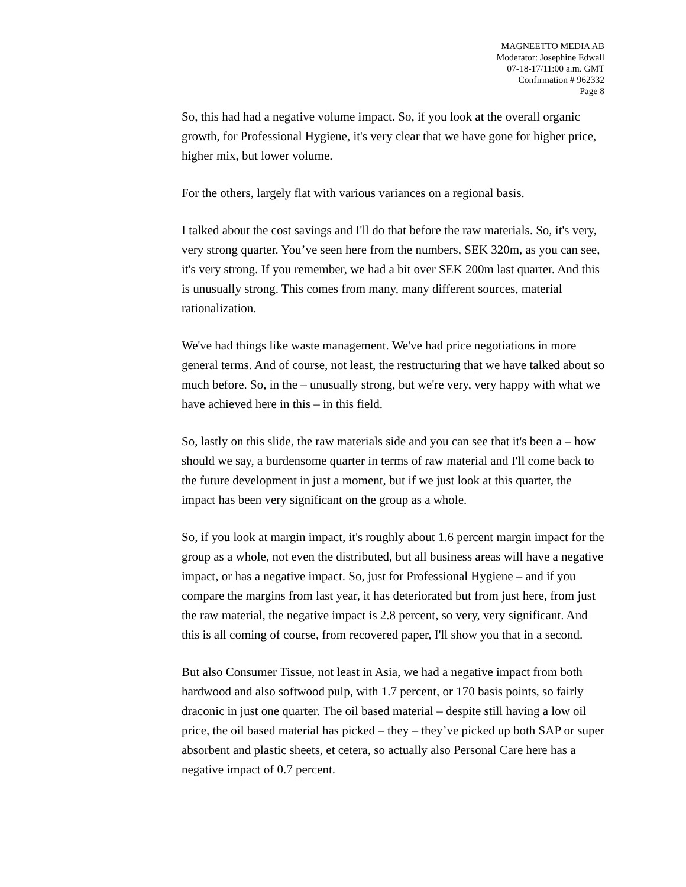MAGNEETTO MEDIA AB
Moderator: Josephine Edwall
07-18-17/11:00 a.m. GMT
Confirmation # 962332
Page 8
So, this had had a negative volume impact. So, if you look at the overall organic growth, for Professional Hygiene, it's very clear that we have gone for higher price, higher mix, but lower volume.
For the others, largely flat with various variances on a regional basis.
I talked about the cost savings and I'll do that before the raw materials. So, it's very, very strong quarter. You’ve seen here from the numbers, SEK 320m, as you can see, it's very strong. If you remember, we had a bit over SEK 200m last quarter. And this is unusually strong. This comes from many, many different sources, material rationalization.
We've had things like waste management. We've had price negotiations in more general terms. And of course, not least, the restructuring that we have talked about so much before. So, in the – unusually strong, but we're very, very happy with what we have achieved here in this – in this field.
So, lastly on this slide, the raw materials side and you can see that it's been a – how should we say, a burdensome quarter in terms of raw material and I'll come back to the future development in just a moment, but if we just look at this quarter, the impact has been very significant on the group as a whole.
So, if you look at margin impact, it's roughly about 1.6 percent margin impact for the group as a whole, not even the distributed, but all business areas will have a negative impact, or has a negative impact. So, just for Professional Hygiene – and if you compare the margins from last year, it has deteriorated but from just here, from just the raw material, the negative impact is 2.8 percent, so very, very significant. And this is all coming of course, from recovered paper, I'll show you that in a second.
But also Consumer Tissue, not least in Asia, we had a negative impact from both hardwood and also softwood pulp, with 1.7 percent, or 170 basis points, so fairly draconic in just one quarter. The oil based material – despite still having a low oil price, the oil based material has picked – they – they’ve picked up both SAP or super absorbent and plastic sheets, et cetera, so actually also Personal Care here has a negative impact of 0.7 percent.